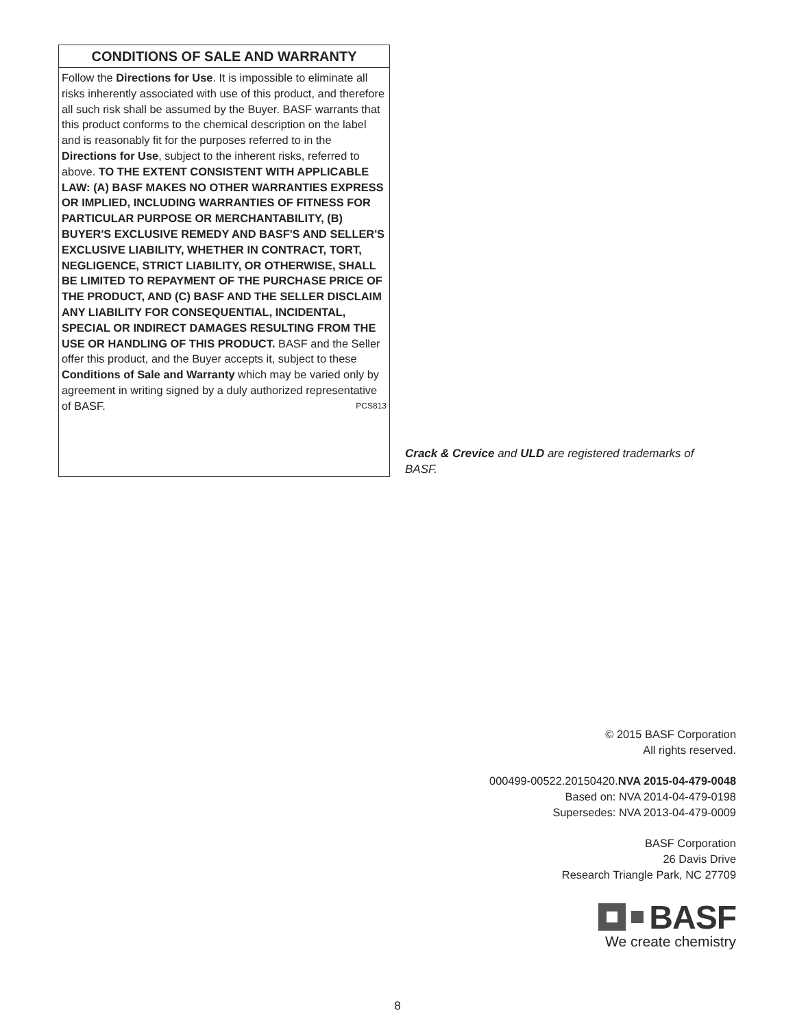CONDITIONS OF SALE AND WARRANTY
Follow the Directions for Use. It is impossible to eliminate all risks inherently associated with use of this product, and therefore all such risk shall be assumed by the Buyer. BASF warrants that this product conforms to the chemical description on the label and is reasonably fit for the purposes referred to in the Directions for Use, subject to the inherent risks, referred to above. TO THE EXTENT CONSISTENT WITH APPLICABLE LAW: (A) BASF MAKES NO OTHER WARRANTIES EXPRESS OR IMPLIED, INCLUDING WARRANTIES OF FITNESS FOR PARTICULAR PURPOSE OR MERCHANTABILITY, (B) BUYER'S EXCLUSIVE REMEDY AND BASF'S AND SELLER'S EXCLUSIVE LIABILITY, WHETHER IN CONTRACT, TORT, NEGLIGENCE, STRICT LIABILITY, OR OTHERWISE, SHALL BE LIMITED TO REPAYMENT OF THE PURCHASE PRICE OF THE PRODUCT, AND (C) BASF AND THE SELLER DISCLAIM ANY LIABILITY FOR CONSEQUENTIAL, INCIDENTAL, SPECIAL OR INDIRECT DAMAGES RESULTING FROM THE USE OR HANDLING OF THIS PRODUCT. BASF and the Seller offer this product, and the Buyer accepts it, subject to these Conditions of Sale and Warranty which may be varied only by agreement in writing signed by a duly authorized representative of BASF. PCS813
Crack & Crevice and ULD are registered trademarks of BASF.
© 2015 BASF Corporation
All rights reserved.
000499-00522.20150420.NVA 2015-04-479-0048
Based on: NVA 2014-04-479-0198
Supersedes: NVA 2013-04-479-0009
BASF Corporation
26 Davis Drive
Research Triangle Park, NC 27709
BASF
We create chemistry
8